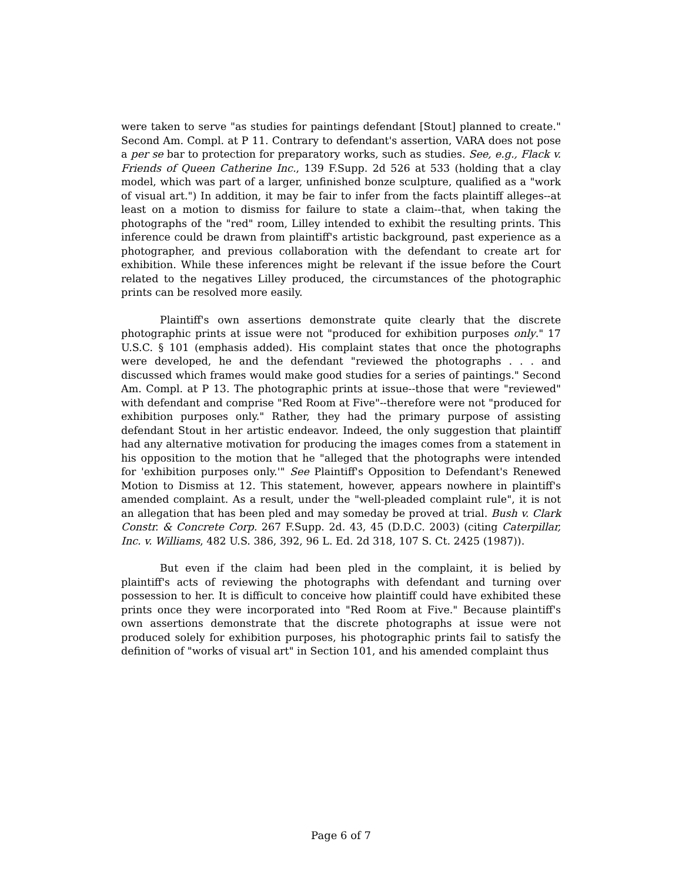were taken to serve "as studies for paintings defendant [Stout] planned to create." Second Am. Compl. at P 11. Contrary to defendant's assertion, VARA does not pose a per se bar to protection for preparatory works, such as studies. See, e.g., Flack v. Friends of Queen Catherine Inc., 139 F.Supp. 2d 526 at 533 (holding that a clay model, which was part of a larger, unfinished bonze sculpture, qualified as a "work of visual art.") In addition, it may be fair to infer from the facts plaintiff alleges--at least on a motion to dismiss for failure to state a claim--that, when taking the photographs of the "red" room, Lilley intended to exhibit the resulting prints. This inference could be drawn from plaintiff's artistic background, past experience as a photographer, and previous collaboration with the defendant to create art for exhibition. While these inferences might be relevant if the issue before the Court related to the negatives Lilley produced, the circumstances of the photographic prints can be resolved more easily.
Plaintiff's own assertions demonstrate quite clearly that the discrete photographic prints at issue were not "produced for exhibition purposes only." 17 U.S.C. § 101 (emphasis added). His complaint states that once the photographs were developed, he and the defendant "reviewed the photographs . . . and discussed which frames would make good studies for a series of paintings." Second Am. Compl. at P 13. The photographic prints at issue--those that were "reviewed" with defendant and comprise "Red Room at Five"--therefore were not "produced for exhibition purposes only." Rather, they had the primary purpose of assisting defendant Stout in her artistic endeavor. Indeed, the only suggestion that plaintiff had any alternative motivation for producing the images comes from a statement in his opposition to the motion that he "alleged that the photographs were intended for 'exhibition purposes only.'" See Plaintiff's Opposition to Defendant's Renewed Motion to Dismiss at 12. This statement, however, appears nowhere in plaintiff's amended complaint. As a result, under the "well-pleaded complaint rule", it is not an allegation that has been pled and may someday be proved at trial. Bush v. Clark Constr. & Concrete Corp. 267 F.Supp. 2d. 43, 45 (D.D.C. 2003) (citing Caterpillar, Inc. v. Williams, 482 U.S. 386, 392, 96 L. Ed. 2d 318, 107 S. Ct. 2425 (1987)).
But even if the claim had been pled in the complaint, it is belied by plaintiff's acts of reviewing the photographs with defendant and turning over possession to her. It is difficult to conceive how plaintiff could have exhibited these prints once they were incorporated into "Red Room at Five." Because plaintiff's own assertions demonstrate that the discrete photographs at issue were not produced solely for exhibition purposes, his photographic prints fail to satisfy the definition of "works of visual art" in Section 101, and his amended complaint thus
Page 6 of 7